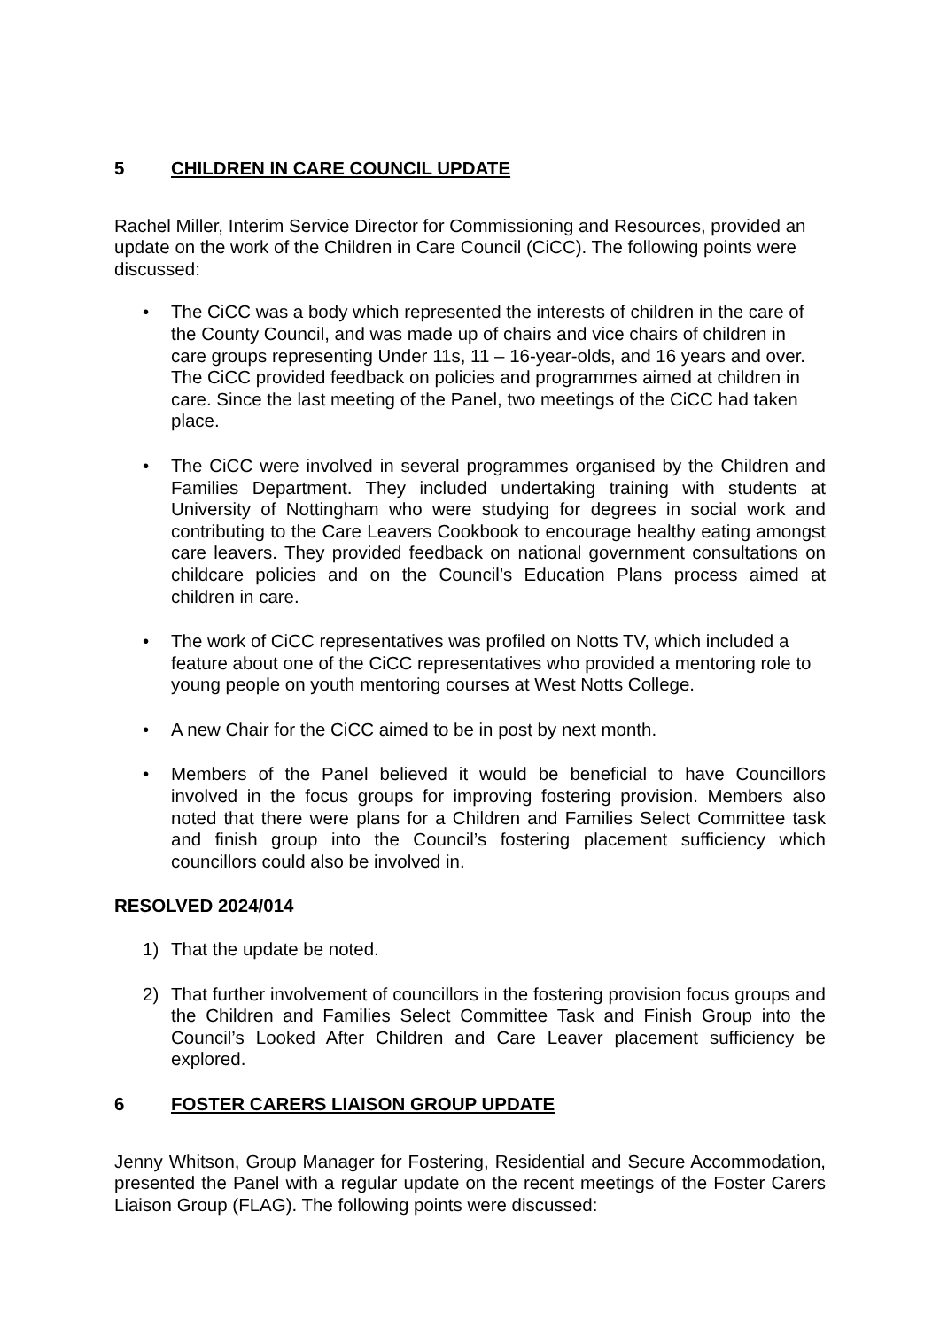5 CHILDREN IN CARE COUNCIL UPDATE
Rachel Miller, Interim Service Director for Commissioning and Resources, provided an update on the work of the Children in Care Council (CiCC). The following points were discussed:
• The CiCC was a body which represented the interests of children in the care of the County Council, and was made up of chairs and vice chairs of children in care groups representing Under 11s, 11 – 16-year-olds, and 16 years and over. The CiCC provided feedback on policies and programmes aimed at children in care. Since the last meeting of the Panel, two meetings of the CiCC had taken place.
• The CiCC were involved in several programmes organised by the Children and Families Department. They included undertaking training with students at University of Nottingham who were studying for degrees in social work and contributing to the Care Leavers Cookbook to encourage healthy eating amongst care leavers. They provided feedback on national government consultations on childcare policies and on the Council’s Education Plans process aimed at children in care.
• The work of CiCC representatives was profiled on Notts TV, which included a feature about one of the CiCC representatives who provided a mentoring role to young people on youth mentoring courses at West Notts College.
• A new Chair for the CiCC aimed to be in post by next month.
• Members of the Panel believed it would be beneficial to have Councillors involved in the focus groups for improving fostering provision. Members also noted that there were plans for a Children and Families Select Committee task and finish group into the Council’s fostering placement sufficiency which councillors could also be involved in.
RESOLVED 2024/014
1) That the update be noted.
2) That further involvement of councillors in the fostering provision focus groups and the Children and Families Select Committee Task and Finish Group into the Council’s Looked After Children and Care Leaver placement sufficiency be explored.
6 FOSTER CARERS LIAISON GROUP UPDATE
Jenny Whitson, Group Manager for Fostering, Residential and Secure Accommodation, presented the Panel with a regular update on the recent meetings of the Foster Carers Liaison Group (FLAG). The following points were discussed: